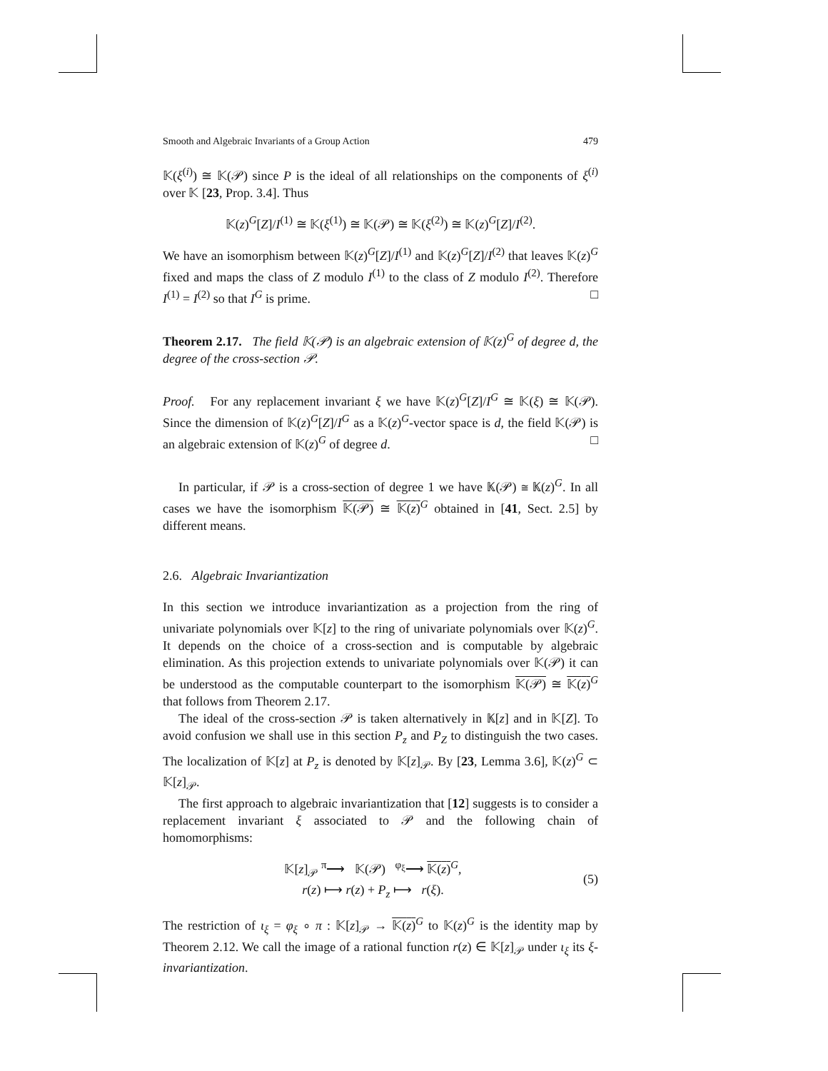Smooth and Algebraic Invariants of a Group Action 479
𝕂(ξ<sup>(i)</sup>) ≅ 𝕂(𝒫) since P is the ideal of all relationships on the components of ξ<sup>(i)</sup> over 𝕂 [23, Prop. 3.4]. Thus
𝕂(z)<sup>G</sup>[Z]/I<sup>(1)</sup> ≅ 𝕂(ξ<sup>(1)</sup>) ≅ 𝕂(𝒫) ≅ 𝕂(ξ<sup>(2)</sup>) ≅ 𝕂(z)<sup>G</sup>[Z]/I<sup>(2)</sup>.
We have an isomorphism between 𝕂(z)<sup>G</sup>[Z]/I<sup>(1)</sup> and 𝕂(z)<sup>G</sup>[Z]/I<sup>(2)</sup> that leaves 𝕂(z)<sup>G</sup> fixed and maps the class of Z modulo I<sup>(1)</sup> to the class of Z modulo I<sup>(2)</sup>. Therefore I<sup>(1)</sup> = I<sup>(2)</sup> so that I<sup>G</sup> is prime. □
Theorem 2.17. The field 𝕂(𝒫) is an algebraic extension of 𝕂(z)<sup>G</sup> of degree d, the degree of the cross-section 𝒫.
Proof. For any replacement invariant ξ we have 𝕂(z)<sup>G</sup>[Z]/I<sup>G</sup> ≅ 𝕂(ξ) ≅ 𝕂(𝒫). Since the dimension of 𝕂(z)<sup>G</sup>[Z]/I<sup>G</sup> as a 𝕂(z)<sup>G</sup>-vector space is d, the field 𝕂(𝒫) is an algebraic extension of 𝕂(z)<sup>G</sup> of degree d. □
In particular, if 𝒫 is a cross-section of degree 1 we have 𝕂(𝒫) ≅ 𝕂(z)<sup>G</sup>. In all cases we have the isomorphism 𝕂(𝒫) ≅ 𝕂(z)<sup>G</sup> obtained in [41, Sect. 2.5] by different means.
2.6. Algebraic Invariantization
In this section we introduce invariantization as a projection from the ring of univariate polynomials over 𝕂[z] to the ring of univariate polynomials over 𝕂(z)<sup>G</sup>. It depends on the choice of a cross-section and is computable by algebraic elimination. As this projection extends to univariate polynomials over 𝕂(𝒫) it can be understood as the computable counterpart to the isomorphism 𝕂(𝒫) ≅ 𝕂(z)<sup>G</sup> that follows from Theorem 2.17.
The ideal of the cross-section 𝒫 is taken alternatively in 𝕂[z] and in 𝕂[Z]. To avoid confusion we shall use in this section P<sub>z</sub> and P<sub>Z</sub> to distinguish the two cases. The localization of 𝕂[z] at P<sub>z</sub> is denoted by 𝕂[z]<sub>𝒫</sub>. By [23, Lemma 3.6], 𝕂(z)<sup>G</sup> ⊂ 𝕂[z]<sub>𝒫</sub>.
The first approach to algebraic invariantization that [12] suggests is to consider a replacement invariant ξ associated to 𝒫 and the following chain of homomorphisms:
𝕂[z]<sub>𝒫</sub> <sup>π</sup>⟶ 𝕂(𝒫) <sup>φ<sub>ξ</sub></sup>⟶ 𝕂(z)<sup>G</sup>,
r(z) ⟼ r(z) + P<sub>z</sub> ⟼ r(ξ).
(5)
The restriction of ι<sub>ξ</sub> = φ<sub>ξ</sub> ∘ π : 𝕂[z]<sub>𝒫</sub> → 𝕂(z)<sup>G</sup> to 𝕂(z)<sup>G</sup> is the identity map by Theorem 2.12. We call the image of a rational function r(z) ∈ 𝕂[z]<sub>𝒫</sub> under ι<sub>ξ</sub> its ξ-invariantization.